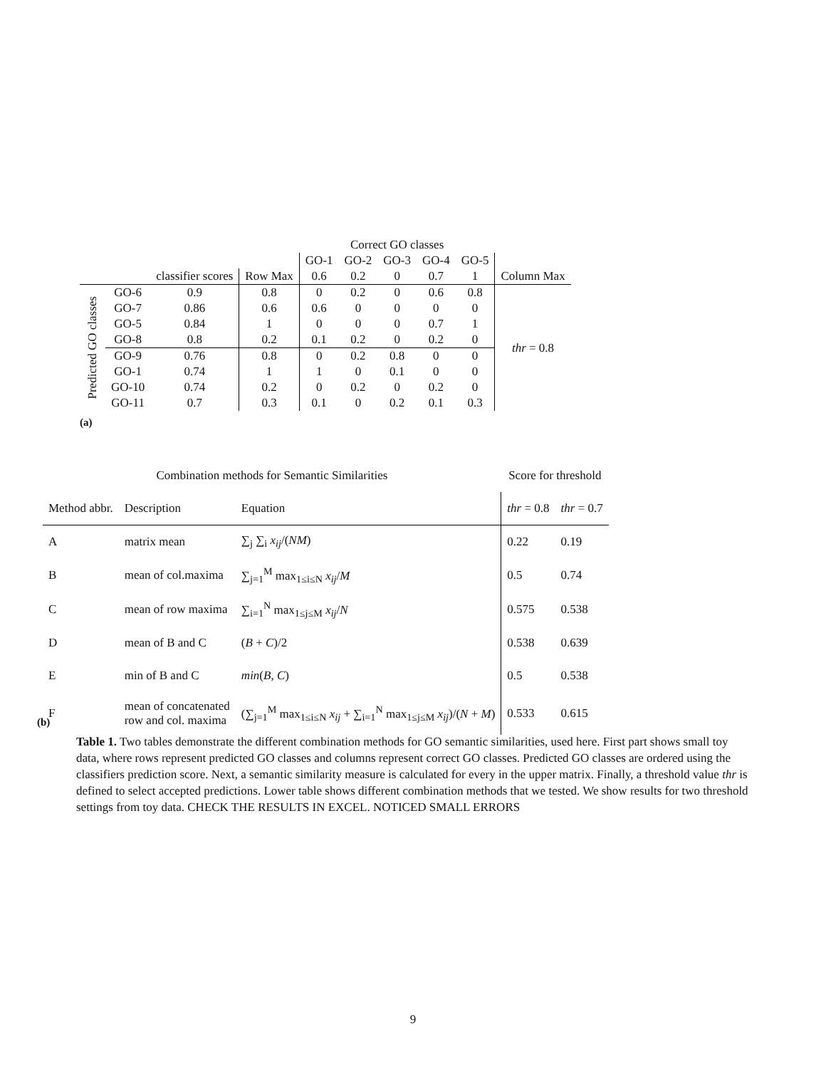| | | | | Correct GO classes | | | | | |
| | | | | GO-1 | GO-2 | GO-3 | GO-4 | GO-5 | |
| | | classifier scores | Row Max | 0.6 | 0.2 | 0 | 0.7 | 1 | Column Max |
| Predicted GO classes | GO-6 | 0.9 | 0.8 | 0 | 0.2 | 0 | 0.6 | 0.8 | thr = 0.8 |
| | GO-7 | 0.86 | 0.6 | 0.6 | 0 | 0 | 0 | 0 | |
| | GO-5 | 0.84 | 1 | 0 | 0 | 0 | 0.7 | 1 | |
| | GO-8 | 0.8 | 0.2 | 0.1 | 0.2 | 0 | 0.2 | 0 | |
| | GO-9 | 0.76 | 0.8 | 0 | 0.2 | 0.8 | 0 | 0 | |
| | GO-1 | 0.74 | 1 | 1 | 0 | 0.1 | 0 | 0 | |
| | GO-10 | 0.74 | 0.2 | 0 | 0.2 | 0 | 0.2 | 0 | |
| | GO-11 | 0.7 | 0.3 | 0.1 | 0 | 0.2 | 0.1 | 0.3 | |
(a)
| Combination methods for Semantic Similarities | | | Score for threshold | |
| --- | --- | --- | --- | --- |
| Method abbr. | Description | Equation | thr = 0.8 | thr = 0.7 |
| A | matrix mean | ∑<sub>j</sub> ∑<sub>i</sub> x<sub>ij</sub> /( NM ) | 0.22 | 0.19 |
| B | mean of col.maxima | ∑<sub>j=1</sub><sup>M</sup> max<sub>1≤i≤N</sub> x<sub>ij</sub> / M | 0.5 | 0.74 |
| C | mean of row maxima | ∑<sub>i=1</sub><sup>N</sup> max<sub>1≤j≤M</sub> x<sub>ij</sub> / N | 0.575 | 0.538 |
| D | mean of B and C | ( B + C )/2 | 0.538 | 0.639 |
| E | min of B and C | min ( B , C ) | 0.5 | 0.538 |
| F | mean of concatenated row and col. maxima | (∑<sub>j=1</sub><sup>M</sup> max<sub>1≤i≤N</sub> x<sub>ij</sub> + ∑<sub>i=1</sub><sup>N</sup> max<sub>1≤j≤M</sub> x<sub>ij</sub> )/( N + M ) | 0.533 | 0.615 |
(b)
Table 1. Two tables demonstrate the different combination methods for GO semantic similarities, used here. First part shows small toy data, where rows represent predicted GO classes and columns represent correct GO classes. Predicted GO classes are ordered using the classifiers prediction score. Next, a semantic similarity measure is calculated for every in the upper matrix. Finally, a threshold value thr is defined to select accepted predictions. Lower table shows different combination methods that we tested. We show results for two threshold settings from toy data. CHECK THE RESULTS IN EXCEL. NOTICED SMALL ERRORS
9